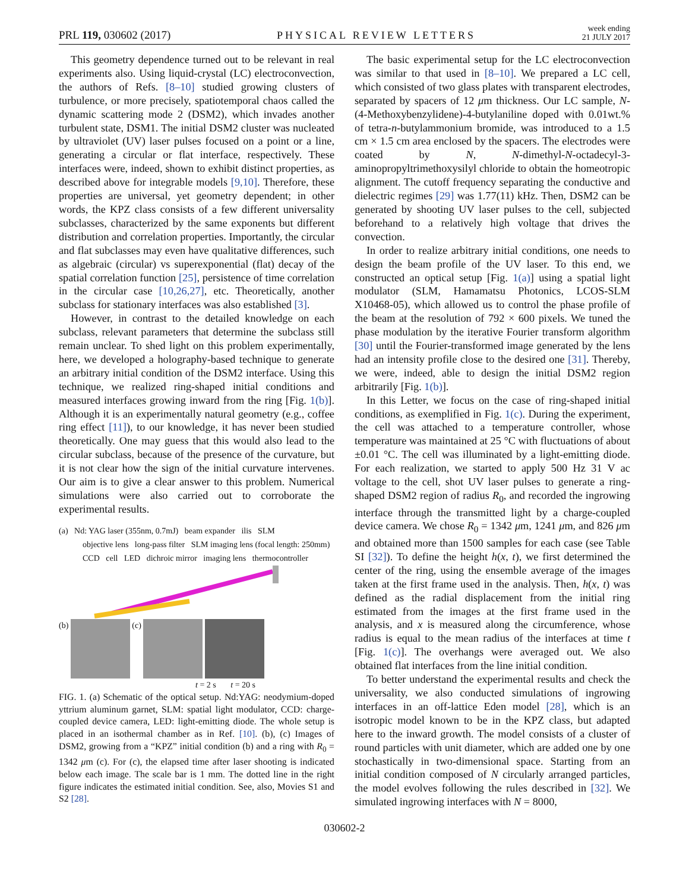PRL 119, 030602 (2017) PHYSICAL REVIEW LETTERS week ending
21 JULY 2017
This geometry dependence turned out to be relevant in real experiments also. Using liquid-crystal (LC) electroconvection, the authors of Refs. [8–10] studied growing clusters of turbulence, or more precisely, spatiotemporal chaos called the dynamic scattering mode 2 (DSM2), which invades another turbulent state, DSM1. The initial DSM2 cluster was nucleated by ultraviolet (UV) laser pulses focused on a point or a line, generating a circular or flat interface, respectively. These interfaces were, indeed, shown to exhibit distinct properties, as described above for integrable models [9,10]. Therefore, these properties are universal, yet geometry dependent; in other words, the KPZ class consists of a few different universality subclasses, characterized by the same exponents but different distribution and correlation properties. Importantly, the circular and flat subclasses may even have qualitative differences, such as algebraic (circular) vs superexponential (flat) decay of the spatial correlation function [25], persistence of time correlation in the circular case [10,26,27], etc. Theoretically, another subclass for stationary interfaces was also established [3].
However, in contrast to the detailed knowledge on each subclass, relevant parameters that determine the subclass still remain unclear. To shed light on this problem experimentally, here, we developed a holography-based technique to generate an arbitrary initial condition of the DSM2 interface. Using this technique, we realized ring-shaped initial conditions and measured interfaces growing inward from the ring [Fig. 1(b)]. Although it is an experimentally natural geometry (e.g., coffee ring effect [11]), to our knowledge, it has never been studied theoretically. One may guess that this would also lead to the circular subclass, because of the presence of the curvature, but it is not clear how the sign of the initial curvature intervenes. Our aim is to give a clear answer to this problem. Numerical simulations were also carried out to corroborate the experimental results.
(a) Nd: YAG laser (355nm, 0.7mJ) beam expander ilis SLM
objective lens long-pass filter SLM imaging lens (focal length: 250mm)
CCD cell LED dichroic mirror imaging lens thermocontroller
(b) (c)
t = 2 s t = 20 s
FIG. 1. (a) Schematic of the optical setup. Nd:YAG: neodymium-doped yttrium aluminum garnet, SLM: spatial light modulator, CCD: charge-coupled device camera, LED: light-emitting diode. The whole setup is placed in an isothermal chamber as in Ref. [10]. (b), (c) Images of DSM2, growing from a “KPZ” initial condition (b) and a ring with R<sub>0</sub> = 1342 μm (c). For (c), the elapsed time after laser shooting is indicated below each image. The scale bar is 1 mm. The dotted line in the right figure indicates the estimated initial condition. See, also, Movies S1 and S2 [28].
The basic experimental setup for the LC electroconvection was similar to that used in [8–10]. We prepared a LC cell, which consisted of two glass plates with transparent electrodes, separated by spacers of 12 μm thickness. Our LC sample, N-(4-Methoxybenzylidene)-4-butylaniline doped with 0.01wt.% of tetra-n-butylammonium bromide, was introduced to a 1.5 cm × 1.5 cm area enclosed by the spacers. The electrodes were coated by N, N-dimethyl-N-octadecyl-3-aminopropyltrimethoxysilyl chloride to obtain the homeotropic alignment. The cutoff frequency separating the conductive and dielectric regimes [29] was 1.77(11) kHz. Then, DSM2 can be generated by shooting UV laser pulses to the cell, subjected beforehand to a relatively high voltage that drives the convection.
In order to realize arbitrary initial conditions, one needs to design the beam profile of the UV laser. To this end, we constructed an optical setup [Fig. 1(a)] using a spatial light modulator (SLM, Hamamatsu Photonics, LCOS-SLM X10468-05), which allowed us to control the phase profile of the beam at the resolution of 792 × 600 pixels. We tuned the phase modulation by the iterative Fourier transform algorithm [30] until the Fourier-transformed image generated by the lens had an intensity profile close to the desired one [31]. Thereby, we were, indeed, able to design the initial DSM2 region arbitrarily [Fig. 1(b)].
In this Letter, we focus on the case of ring-shaped initial conditions, as exemplified in Fig. 1(c). During the experiment, the cell was attached to a temperature controller, whose temperature was maintained at 25 °C with fluctuations of about ±0.01 °C. The cell was illuminated by a light-emitting diode. For each realization, we started to apply 500 Hz 31 V ac voltage to the cell, shot UV laser pulses to generate a ring-shaped DSM2 region of radius R<sub>0</sub>, and recorded the ingrowing interface through the transmitted light by a charge-coupled device camera. We chose R<sub>0</sub> = 1342 μm, 1241 μm, and 826 μm and obtained more than 1500 samples for each case (see Table SI [32]). To define the height h(x, t), we first determined the center of the ring, using the ensemble average of the images taken at the first frame used in the analysis. Then, h(x, t) was defined as the radial displacement from the initial ring estimated from the images at the first frame used in the analysis, and x is measured along the circumference, whose radius is equal to the mean radius of the interfaces at time t [Fig. 1(c)]. The overhangs were averaged out. We also obtained flat interfaces from the line initial condition.
To better understand the experimental results and check the universality, we also conducted simulations of ingrowing interfaces in an off-lattice Eden model [28], which is an isotropic model known to be in the KPZ class, but adapted here to the inward growth. The model consists of a cluster of round particles with unit diameter, which are added one by one stochastically in two-dimensional space. Starting from an initial condition composed of N circularly arranged particles, the model evolves following the rules described in [32]. We simulated ingrowing interfaces with N = 8000,
030602-2